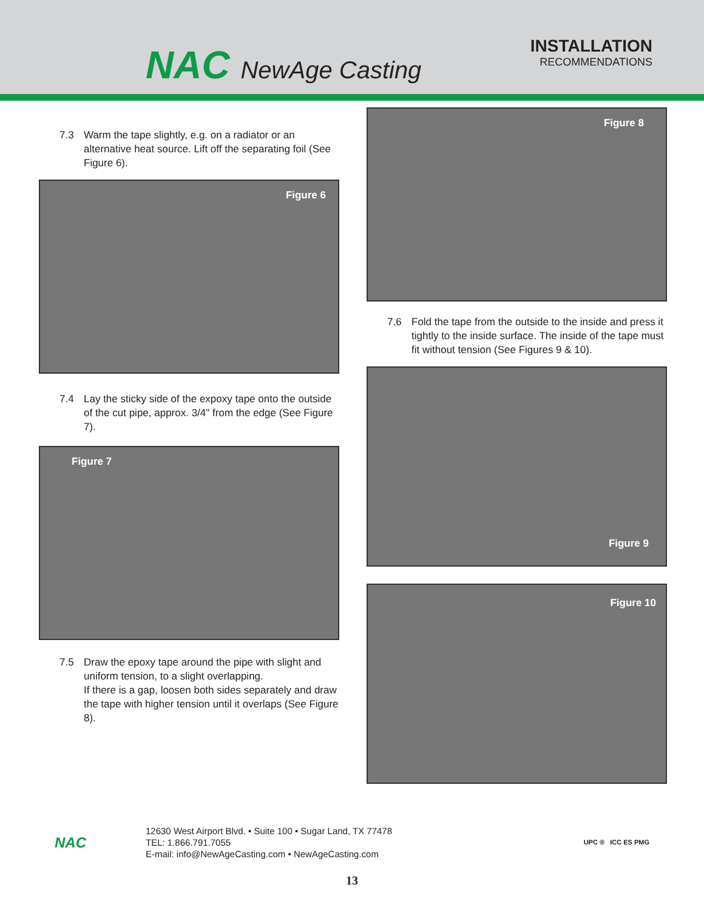NAC NewAge Casting
INSTALLATION
RECOMMENDATIONS
7.3 Warm the tape slightly, e.g. on a radiator or an alternative heat source. Lift off the separating foil (See Figure 6).
Figure 6
7.4 Lay the sticky side of the expoxy tape onto the outside of the cut pipe, approx. 3/4" from the edge (See Figure 7).
Figure 7
7.5 Draw the epoxy tape around the pipe with slight and uniform tension, to a slight overlapping.
If there is a gap, loosen both sides separately and draw the tape with higher tension until it overlaps (See Figure 8).
Figure 8
7.6 Fold the tape from the outside to the inside and press it tightly to the inside surface. The inside of the tape must fit without tension (See Figures 9 & 10).
Figure 9
Figure 10
NAC
12630 West Airport Blvd. • Suite 100 • Sugar Land, TX 77478
TEL: 1.866.791.7055
E-mail: info@NewAgeCasting.com • NewAgeCasting.com
UPC ® ICC ES PMG
13